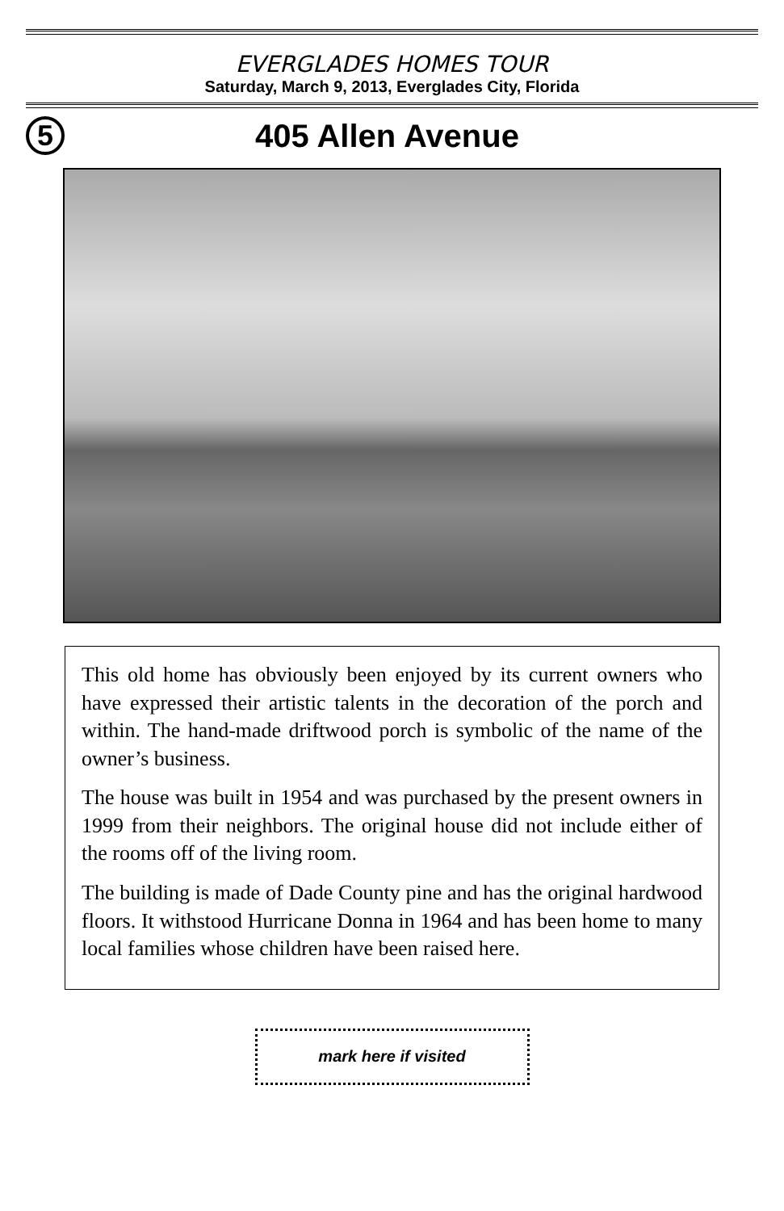EVERGLADES HOMES TOUR
Saturday, March 9, 2013, Everglades City, Florida
5
405 Allen Avenue
This old home has obviously been enjoyed by its current owners who have expressed their artistic talents in the decoration of the porch and within. The hand-made driftwood porch is symbolic of the name of the owner’s business.
The house was built in 1954 and was purchased by the present owners in 1999 from their neighbors. The original house did not include either of the rooms off of the living room.
The building is made of Dade County pine and has the original hardwood floors. It withstood Hurricane Donna in 1964 and has been home to many local families whose children have been raised here.
mark here if visited